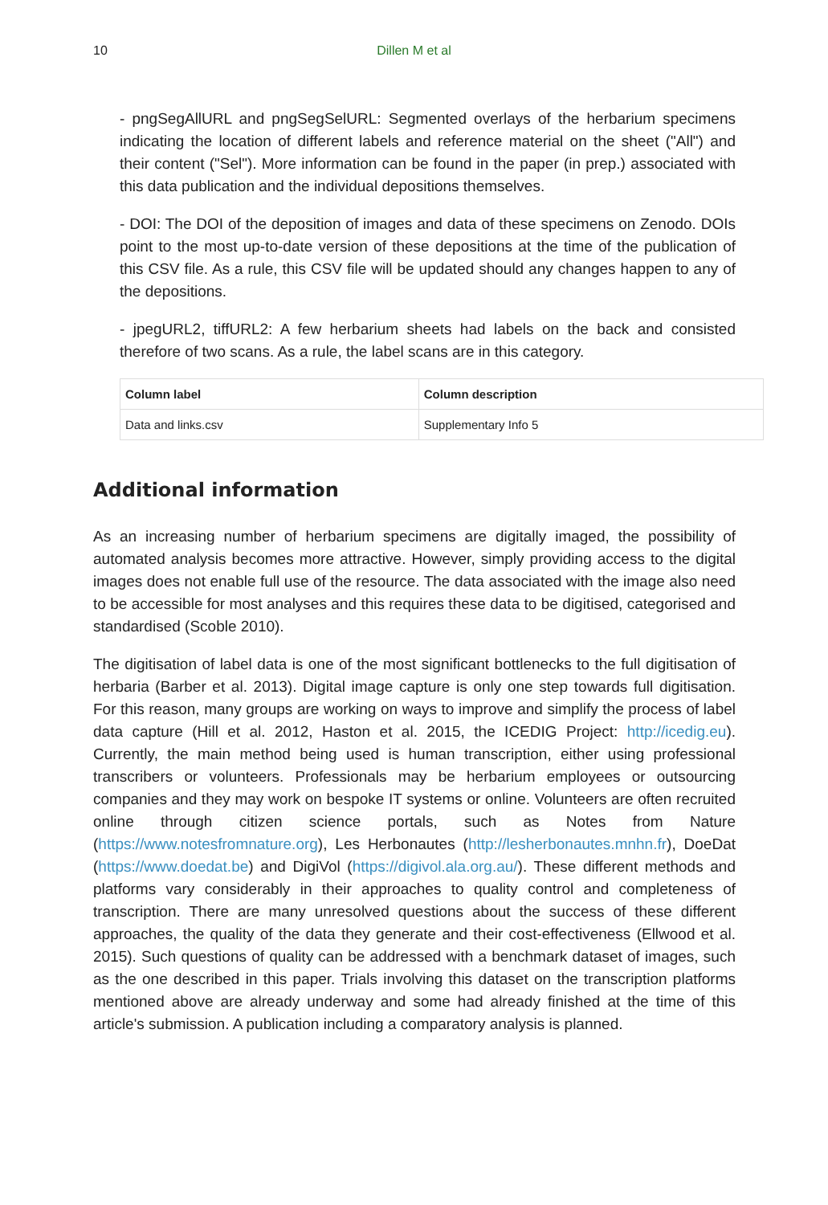10 Dillen M et al
- pngSegAllURL and pngSegSelURL: Segmented overlays of the herbarium specimens indicating the location of different labels and reference material on the sheet ("All") and their content ("Sel"). More information can be found in the paper (in prep.) associated with this data publication and the individual depositions themselves.
- DOI: The DOI of the deposition of images and data of these specimens on Zenodo. DOIs point to the most up-to-date version of these depositions at the time of the publication of this CSV file. As a rule, this CSV file will be updated should any changes happen to any of the depositions.
- jpegURL2, tiffURL2: A few herbarium sheets had labels on the back and consisted therefore of two scans. As a rule, the label scans are in this category.
| Column label | Column description |
| --- | --- |
| Data and links.csv | Supplementary Info 5 |
Additional information
As an increasing number of herbarium specimens are digitally imaged, the possibility of automated analysis becomes more attractive. However, simply providing access to the digital images does not enable full use of the resource. The data associated with the image also need to be accessible for most analyses and this requires these data to be digitised, categorised and standardised (Scoble 2010).
The digitisation of label data is one of the most significant bottlenecks to the full digitisation of herbaria (Barber et al. 2013). Digital image capture is only one step towards full digitisation. For this reason, many groups are working on ways to improve and simplify the process of label data capture (Hill et al. 2012, Haston et al. 2015, the ICEDIG Project: http://icedig.eu). Currently, the main method being used is human transcription, either using professional transcribers or volunteers. Professionals may be herbarium employees or outsourcing companies and they may work on bespoke IT systems or online. Volunteers are often recruited online through citizen science portals, such as Notes from Nature (https://www.notesfromnature.org), Les Herbonautes (http://lesherbonautes.mnhn.fr), DoeDat (https://www.doedat.be) and DigiVol (https://digivol.ala.org.au/). These different methods and platforms vary considerably in their approaches to quality control and completeness of transcription. There are many unresolved questions about the success of these different approaches, the quality of the data they generate and their cost-effectiveness (Ellwood et al. 2015). Such questions of quality can be addressed with a benchmark dataset of images, such as the one described in this paper. Trials involving this dataset on the transcription platforms mentioned above are already underway and some had already finished at the time of this article's submission. A publication including a comparatory analysis is planned.